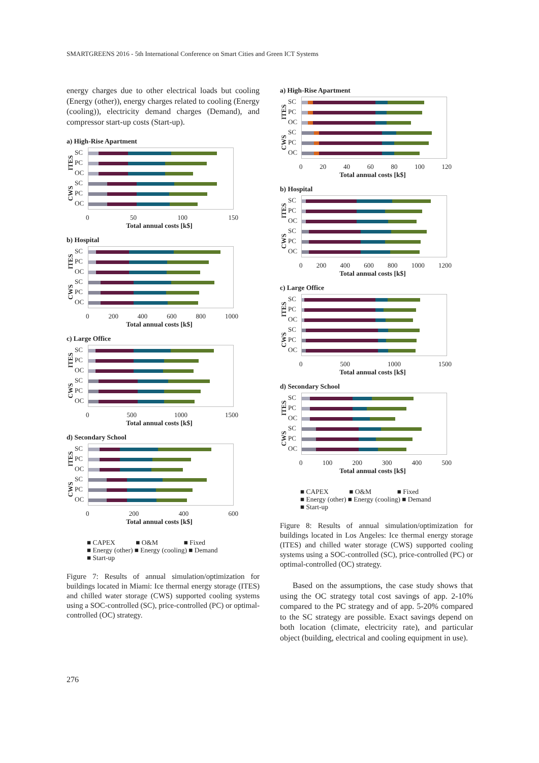SMARTGREENS 2016 - 5th International Conference on Smart Cities and Green ICT Systems
energy charges due to other electrical loads but cooling (Energy (other)), energy charges related to cooling (Energy (cooling)), electricity demand charges (Demand), and compressor start-up costs (Start-up).
a) High-Rise Apartment
ITES
CWS
SC
PC
OC
SC
PC
OC
0 50 100 150
Total annual costs [k$]
b) Hospital
ITES
CWS
SC
PC
OC
SC
PC
OC
0 200 400 600 800 1000
Total annual costs [k$]
c) Large Office
ITES
CWS
SC
PC
OC
SC
PC
OC
0 500 1000 1500
Total annual costs [k$]
d) Secondary School
ITES
CWS
SC
PC
OC
SC
PC
OC
0 200 400 600
Total annual costs [k$]
■ CAPEX ■ O&M ■ Fixed
■ Energy (other) ■ Energy (cooling) ■ Demand
■ Start-up
Figure 7: Results of annual simulation/optimization for buildings located in Miami: Ice thermal energy storage (ITES) and chilled water storage (CWS) supported cooling systems using a SOC-controlled (SC), price-controlled (PC) or optimal-controlled (OC) strategy.
a) High-Rise Apartment
ITES
CWS
SC
PC
OC
SC
PC
OC
0 20 40 60 80 100 120
Total annual costs [k$]
b) Hospital
ITES
CWS
SC
PC
OC
SC
PC
OC
0 200 400 600 800 1000 1200
Total annual costs [k$]
c) Large Office
ITES
CWS
SC
PC
OC
SC
PC
OC
0 500 1000 1500
Total annual costs [k$]
d) Secondary School
ITES
CWS
SC
PC
OC
SC
PC
OC
0 100 200 300 400 500
Total annual costs [k$]
■ CAPEX ■ O&M ■ Fixed
■ Energy (other) ■ Energy (cooling) ■ Demand
■ Start-up
Figure 8: Results of annual simulation/optimization for buildings located in Los Angeles: Ice thermal energy storage (ITES) and chilled water storage (CWS) supported cooling systems using a SOC-controlled (SC), price-controlled (PC) or optimal-controlled (OC) strategy.
Based on the assumptions, the case study shows that using the OC strategy total cost savings of app. 2-10% compared to the PC strategy and of app. 5-20% compared to the SC strategy are possible. Exact savings depend on both location (climate, electricity rate), and particular object (building, electrical and cooling equipment in use).
276